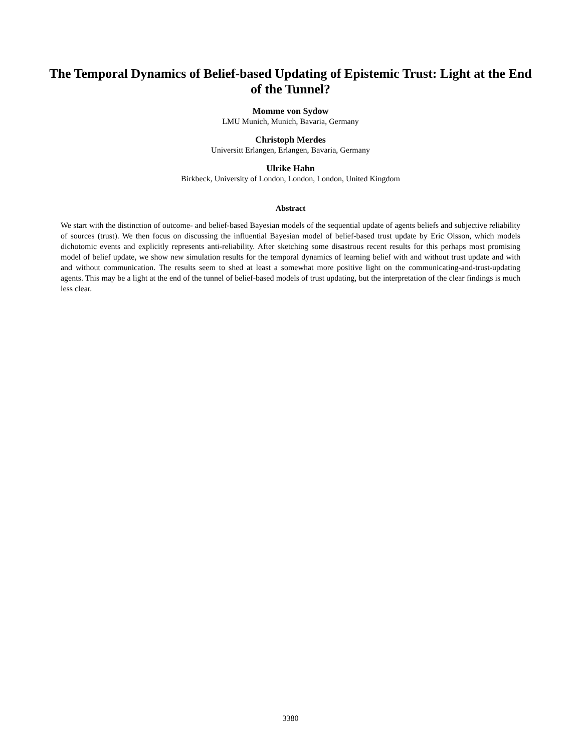The Temporal Dynamics of Belief-based Updating of Epistemic Trust: Light at the End of the Tunnel?
Momme von Sydow
LMU Munich, Munich, Bavaria, Germany
Christoph Merdes
Universitt Erlangen, Erlangen, Bavaria, Germany
Ulrike Hahn
Birkbeck, University of London, London, London, United Kingdom
Abstract
We start with the distinction of outcome- and belief-based Bayesian models of the sequential update of agents beliefs and subjective reliability of sources (trust). We then focus on discussing the influential Bayesian model of belief-based trust update by Eric Olsson, which models dichotomic events and explicitly represents anti-reliability. After sketching some disastrous recent results for this perhaps most promising model of belief update, we show new simulation results for the temporal dynamics of learning belief with and without trust update and with and without communication. The results seem to shed at least a somewhat more positive light on the communicating-and-trust-updating agents. This may be a light at the end of the tunnel of belief-based models of trust updating, but the interpretation of the clear findings is much less clear.
3380